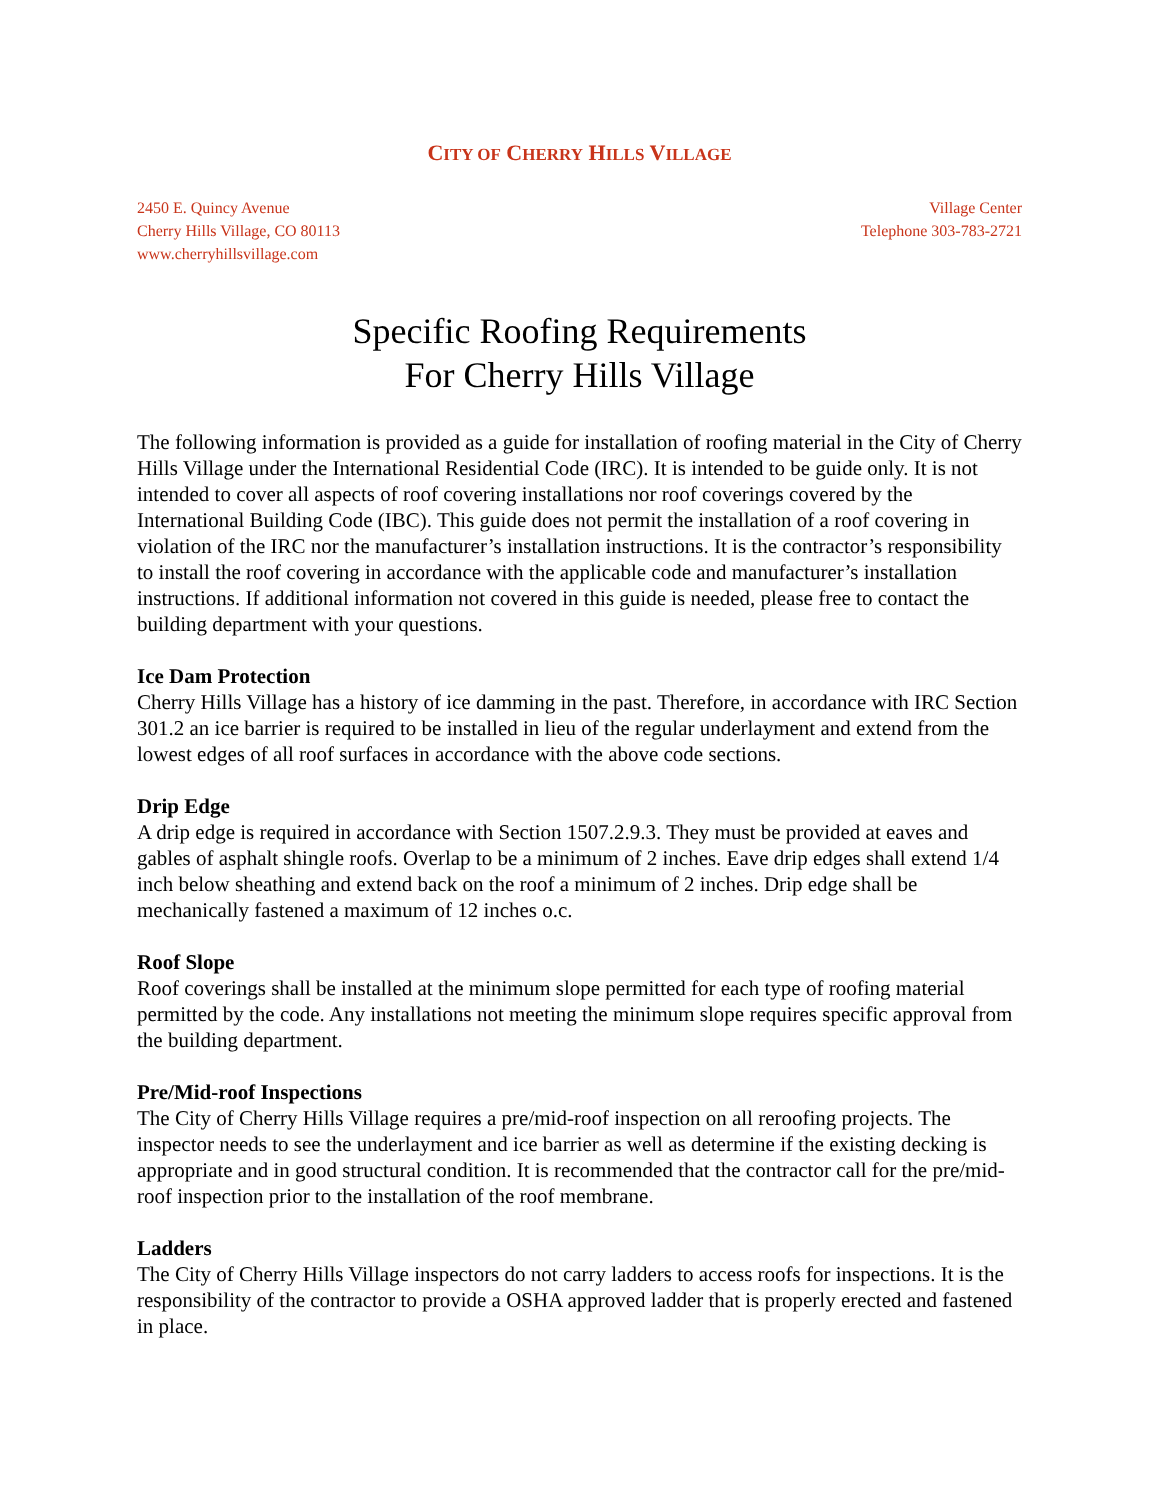CITY OF CHERRY HILLS VILLAGE
2450 E. Quincy Avenue
Cherry Hills Village, CO 80113
www.cherryhillsvillage.com
Village Center
Telephone 303-783-2721
Specific Roofing Requirements
For Cherry Hills Village
The following information is provided as a guide for installation of roofing material in the City of Cherry Hills Village under the International Residential Code (IRC). It is intended to be guide only. It is not intended to cover all aspects of roof covering installations nor roof coverings covered by the International Building Code (IBC). This guide does not permit the installation of a roof covering in violation of the IRC nor the manufacturer’s installation instructions. It is the contractor’s responsibility to install the roof covering in accordance with the applicable code and manufacturer’s installation instructions. If additional information not covered in this guide is needed, please free to contact the building department with your questions.
Ice Dam Protection
Cherry Hills Village has a history of ice damming in the past. Therefore, in accordance with IRC Section 301.2 an ice barrier is required to be installed in lieu of the regular underlayment and extend from the lowest edges of all roof surfaces in accordance with the above code sections.
Drip Edge
A drip edge is required in accordance with Section 1507.2.9.3. They must be provided at eaves and gables of asphalt shingle roofs. Overlap to be a minimum of 2 inches. Eave drip edges shall extend 1/4 inch below sheathing and extend back on the roof a minimum of 2 inches. Drip edge shall be mechanically fastened a maximum of 12 inches o.c.
Roof Slope
Roof coverings shall be installed at the minimum slope permitted for each type of roofing material permitted by the code. Any installations not meeting the minimum slope requires specific approval from the building department.
Pre/Mid-roof Inspections
The City of Cherry Hills Village requires a pre/mid-roof inspection on all reroofing projects. The inspector needs to see the underlayment and ice barrier as well as determine if the existing decking is appropriate and in good structural condition. It is recommended that the contractor call for the pre/mid-roof inspection prior to the installation of the roof membrane.
Ladders
The City of Cherry Hills Village inspectors do not carry ladders to access roofs for inspections. It is the responsibility of the contractor to provide a OSHA approved ladder that is properly erected and fastened in place.